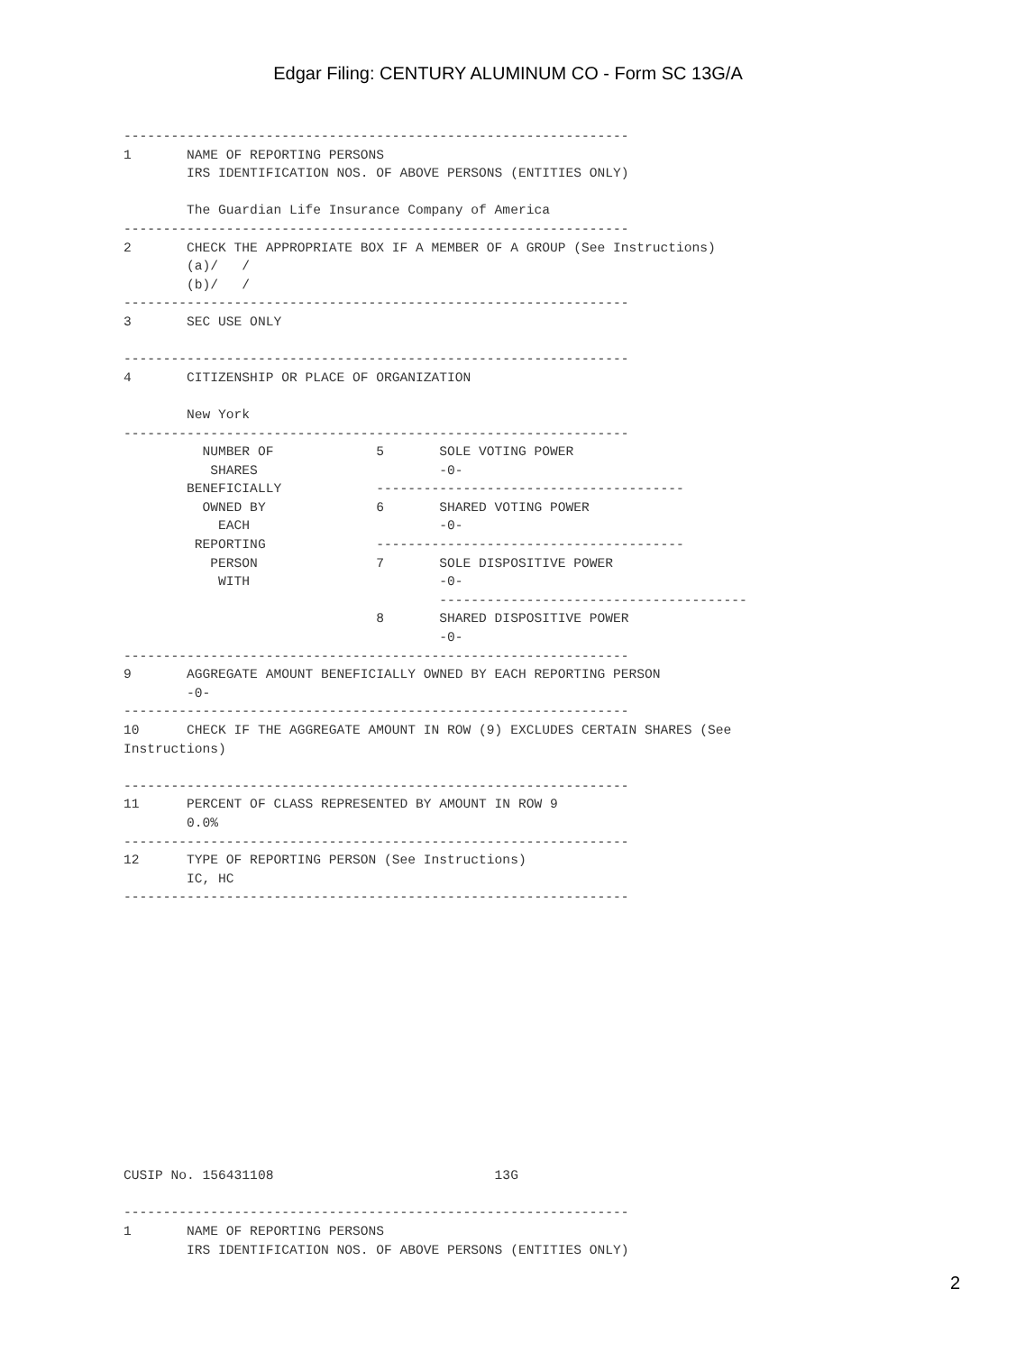Edgar Filing: CENTURY ALUMINUM CO - Form SC 13G/A
----------------------------------------------------------------
1       NAME OF REPORTING PERSONS
        IRS IDENTIFICATION NOS. OF ABOVE PERSONS (ENTITIES ONLY)

        The Guardian Life Insurance Company of America
----------------------------------------------------------------
2       CHECK THE APPROPRIATE BOX IF A MEMBER OF A GROUP (See Instructions)
        (a)/   /
        (b)/   /
----------------------------------------------------------------
3       SEC USE ONLY

----------------------------------------------------------------
4       CITIZENSHIP OR PLACE OF ORGANIZATION

        New York
----------------------------------------------------------------
          NUMBER OF             5       SOLE VOTING POWER
           SHARES                       -0-
        BENEFICIALLY            ---------------------------------------
          OWNED BY              6       SHARED VOTING POWER
            EACH                        -0-
         REPORTING              ---------------------------------------
           PERSON               7       SOLE DISPOSITIVE POWER
            WITH                        -0-
                                        ---------------------------------------
                                8       SHARED DISPOSITIVE POWER
                                        -0-
----------------------------------------------------------------
9       AGGREGATE AMOUNT BENEFICIALLY OWNED BY EACH REPORTING PERSON
        -0-
----------------------------------------------------------------
10      CHECK IF THE AGGREGATE AMOUNT IN ROW (9) EXCLUDES CERTAIN SHARES (See
Instructions)

----------------------------------------------------------------
11      PERCENT OF CLASS REPRESENTED BY AMOUNT IN ROW 9
        0.0%
----------------------------------------------------------------
12      TYPE OF REPORTING PERSON (See Instructions)
        IC, HC
----------------------------------------------------------------














CUSIP No. 156431108                            13G

----------------------------------------------------------------
1       NAME OF REPORTING PERSONS
        IRS IDENTIFICATION NOS. OF ABOVE PERSONS (ENTITIES ONLY)
2